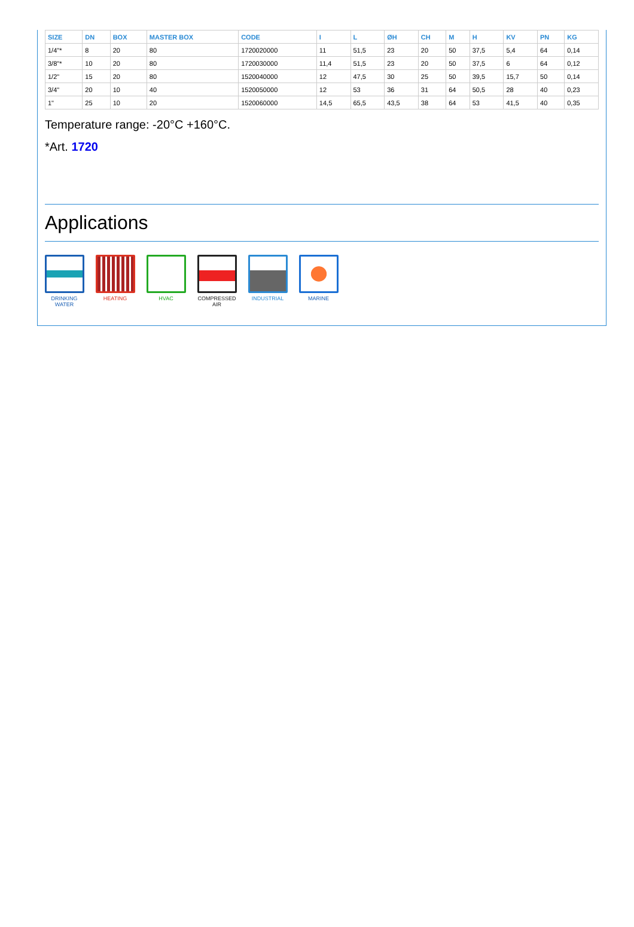| SIZE | DN | BOX | MASTER BOX | CODE | I | L | ØH | CH | M | H | KV | PN | KG |
| --- | --- | --- | --- | --- | --- | --- | --- | --- | --- | --- | --- | --- | --- |
| 1/4"* | 8 | 20 | 80 | 1720020000 | 11 | 51,5 | 23 | 20 | 50 | 37,5 | 5,4 | 64 | 0,14 |
| 3/8"* | 10 | 20 | 80 | 1720030000 | 11,4 | 51,5 | 23 | 20 | 50 | 37,5 | 6 | 64 | 0,12 |
| 1/2" | 15 | 20 | 80 | 1520040000 | 12 | 47,5 | 30 | 25 | 50 | 39,5 | 15,7 | 50 | 0,14 |
| 3/4" | 20 | 10 | 40 | 1520050000 | 12 | 53 | 36 | 31 | 64 | 50,5 | 28 | 40 | 0,23 |
| 1" | 25 | 10 | 20 | 1520060000 | 14,5 | 65,5 | 43,5 | 38 | 64 | 53 | 41,5 | 40 | 0,35 |
Temperature range: -20°C +160°C.
*Art. 1720
Applications
DRINKING WATER
HEATING HVAC COMPRESSED AIR
INDUSTRIAL MARINE